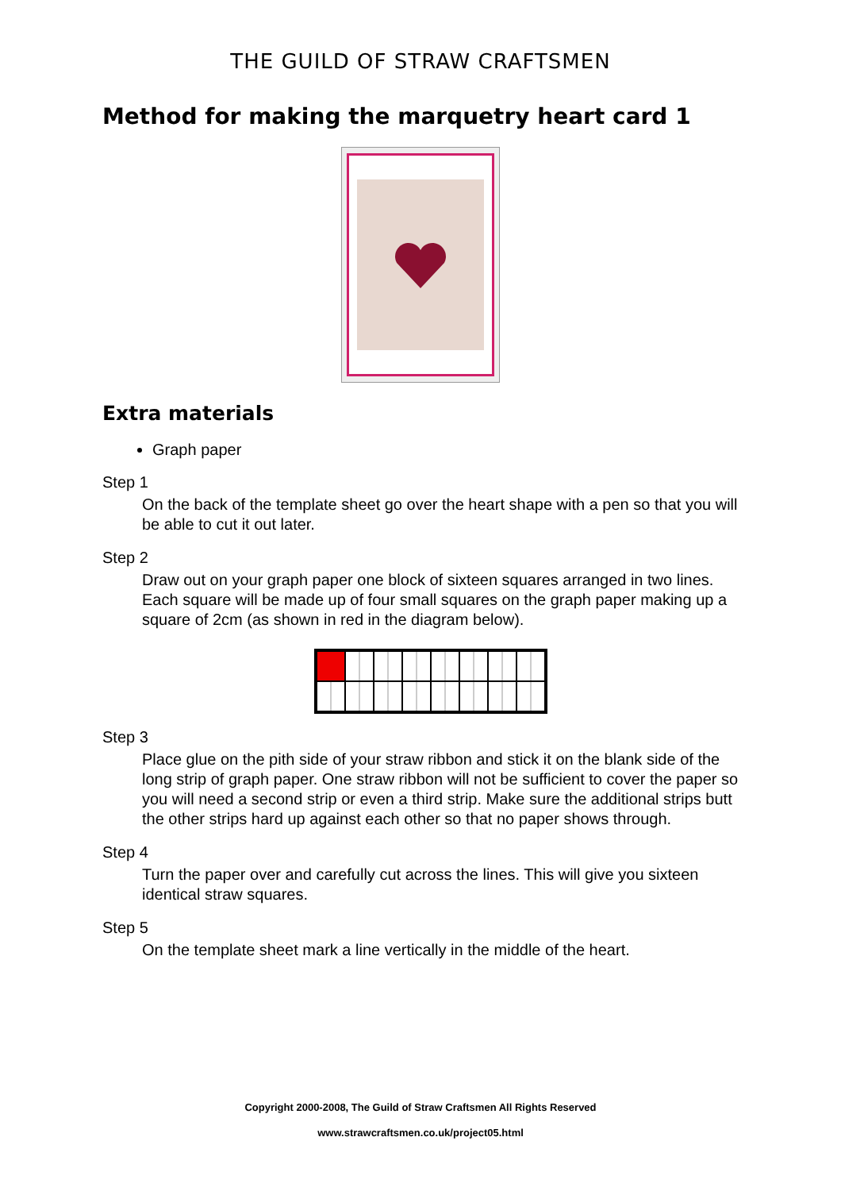THE GUILD OF STRAW CRAFTSMEN
Method for making the marquetry heart card 1
Extra materials
Graph paper
Step 1
On the back of the template sheet go over the heart shape with a pen so that you will be able to cut it out later.
Step 2
Draw out on your graph paper one block of sixteen squares arranged in two lines. Each square will be made up of four small squares on the graph paper making up a square of 2cm (as shown in red in the diagram below).
Step 3
Place glue on the pith side of your straw ribbon and stick it on the blank side of the long strip of graph paper. One straw ribbon will not be sufficient to cover the paper so you will need a second strip or even a third strip. Make sure the additional strips butt the other strips hard up against each other so that no paper shows through.
Step 4
Turn the paper over and carefully cut across the lines. This will give you sixteen identical straw squares.
Step 5
On the template sheet mark a line vertically in the middle of the heart.
Copyright 2000-2008, The Guild of Straw Craftsmen All Rights Reserved
www.strawcraftsmen.co.uk/project05.html